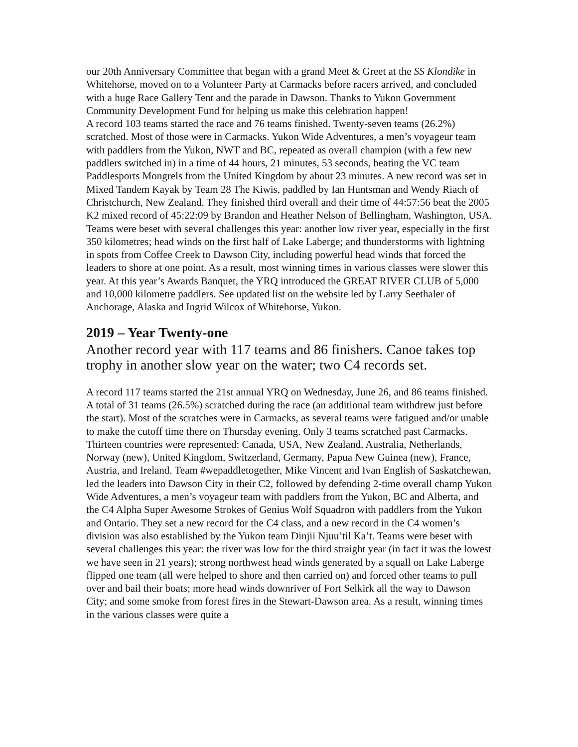our 20th Anniversary Committee that began with a grand Meet & Greet at the SS Klondike in Whitehorse, moved on to a Volunteer Party at Carmacks before racers arrived, and concluded with a huge Race Gallery Tent and the parade in Dawson. Thanks to Yukon Government Community Development Fund for helping us make this celebration happen!
A record 103 teams started the race and 76 teams finished. Twenty-seven teams (26.2%) scratched. Most of those were in Carmacks. Yukon Wide Adventures, a men’s voyageur team with paddlers from the Yukon, NWT and BC, repeated as overall champion (with a few new paddlers switched in) in a time of 44 hours, 21 minutes, 53 seconds, beating the VC team Paddlesports Mongrels from the United Kingdom by about 23 minutes. A new record was set in Mixed Tandem Kayak by Team 28 The Kiwis, paddled by Ian Huntsman and Wendy Riach of Christchurch, New Zealand. They finished third overall and their time of 44:57:56 beat the 2005 K2 mixed record of 45:22:09 by Brandon and Heather Nelson of Bellingham, Washington, USA. Teams were beset with several challenges this year: another low river year, especially in the first 350 kilometres; head winds on the first half of Lake Laberge; and thunderstorms with lightning in spots from Coffee Creek to Dawson City, including powerful head winds that forced the leaders to shore at one point. As a result, most winning times in various classes were slower this year. At this year’s Awards Banquet, the YRQ introduced the GREAT RIVER CLUB of 5,000 and 10,000 kilometre paddlers. See updated list on the website led by Larry Seethaler of Anchorage, Alaska and Ingrid Wilcox of Whitehorse, Yukon.
2019 – Year Twenty-one
Another record year with 117 teams and 86 finishers. Canoe takes top trophy in another slow year on the water; two C4 records set.
A record 117 teams started the 21st annual YRQ on Wednesday, June 26, and 86 teams finished. A total of 31 teams (26.5%) scratched during the race (an additional team withdrew just before the start). Most of the scratches were in Carmacks, as several teams were fatigued and/or unable to make the cutoff time there on Thursday evening. Only 3 teams scratched past Carmacks. Thirteen countries were represented: Canada, USA, New Zealand, Australia, Netherlands, Norway (new), United Kingdom, Switzerland, Germany, Papua New Guinea (new), France, Austria, and Ireland. Team #wepaddletogether, Mike Vincent and Ivan English of Saskatchewan, led the leaders into Dawson City in their C2, followed by defending 2-time overall champ Yukon Wide Adventures, a men’s voyageur team with paddlers from the Yukon, BC and Alberta, and the C4 Alpha Super Awesome Strokes of Genius Wolf Squadron with paddlers from the Yukon and Ontario. They set a new record for the C4 class, and a new record in the C4 women’s division was also established by the Yukon team Dinjii Njuu’til Ka’t. Teams were beset with several challenges this year: the river was low for the third straight year (in fact it was the lowest we have seen in 21 years); strong northwest head winds generated by a squall on Lake Laberge flipped one team (all were helped to shore and then carried on) and forced other teams to pull over and bail their boats; more head winds downriver of Fort Selkirk all the way to Dawson City; and some smoke from forest fires in the Stewart-Dawson area. As a result, winning times in the various classes were quite a